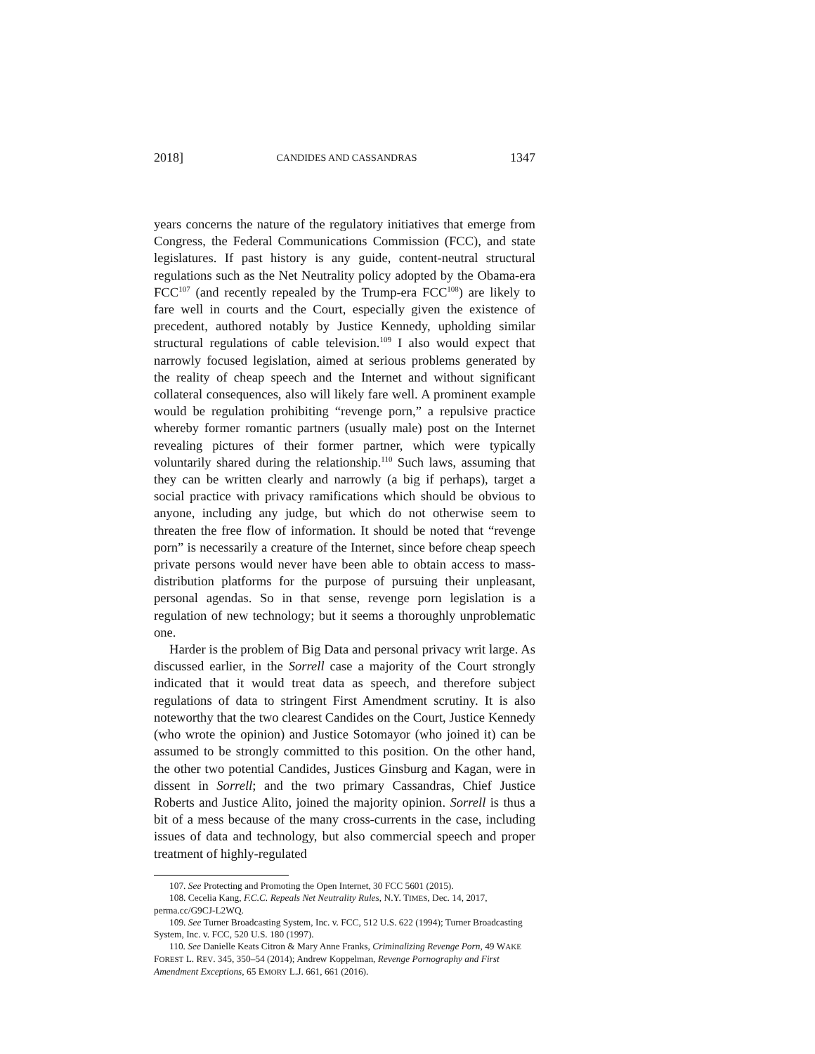2018] CANDIDES AND CASSANDRAS 1347
years concerns the nature of the regulatory initiatives that emerge from Congress, the Federal Communications Commission (FCC), and state legislatures. If past history is any guide, content-neutral structural regulations such as the Net Neutrality policy adopted by the Obama-era FCC<sup>107</sup> (and recently repealed by the Trump-era FCC<sup>108</sup>) are likely to fare well in courts and the Court, especially given the existence of precedent, authored notably by Justice Kennedy, upholding similar structural regulations of cable television.<sup>109</sup> I also would expect that narrowly focused legislation, aimed at serious problems generated by the reality of cheap speech and the Internet and without significant collateral consequences, also will likely fare well. A prominent example would be regulation prohibiting “revenge porn,” a repulsive practice whereby former romantic partners (usually male) post on the Internet revealing pictures of their former partner, which were typically voluntarily shared during the relationship.<sup>110</sup> Such laws, assuming that they can be written clearly and narrowly (a big if perhaps), target a social practice with privacy ramifications which should be obvious to anyone, including any judge, but which do not otherwise seem to threaten the free flow of information. It should be noted that “revenge porn” is necessarily a creature of the Internet, since before cheap speech private persons would never have been able to obtain access to mass-distribution platforms for the purpose of pursuing their unpleasant, personal agendas. So in that sense, revenge porn legislation is a regulation of new technology; but it seems a thoroughly unproblematic one.
Harder is the problem of Big Data and personal privacy writ large. As discussed earlier, in the Sorrell case a majority of the Court strongly indicated that it would treat data as speech, and therefore subject regulations of data to stringent First Amendment scrutiny. It is also noteworthy that the two clearest Candides on the Court, Justice Kennedy (who wrote the opinion) and Justice Sotomayor (who joined it) can be assumed to be strongly committed to this position. On the other hand, the other two potential Candides, Justices Ginsburg and Kagan, were in dissent in Sorrell; and the two primary Cassandras, Chief Justice Roberts and Justice Alito, joined the majority opinion. Sorrell is thus a bit of a mess because of the many cross-currents in the case, including issues of data and technology, but also commercial speech and proper treatment of highly-regulated
107. See Protecting and Promoting the Open Internet, 30 FCC 5601 (2015).
108. Cecelia Kang, F.C.C. Repeals Net Neutrality Rules, N.Y. TIMES, Dec. 14, 2017, perma.cc/G9CJ-L2WQ.
109. See Turner Broadcasting System, Inc. v. FCC, 512 U.S. 622 (1994); Turner Broadcasting System, Inc. v. FCC, 520 U.S. 180 (1997).
110. See Danielle Keats Citron & Mary Anne Franks, Criminalizing Revenge Porn, 49 WAKE FOREST L. REV. 345, 350–54 (2014); Andrew Koppelman, Revenge Pornography and First Amendment Exceptions, 65 EMORY L.J. 661, 661 (2016).